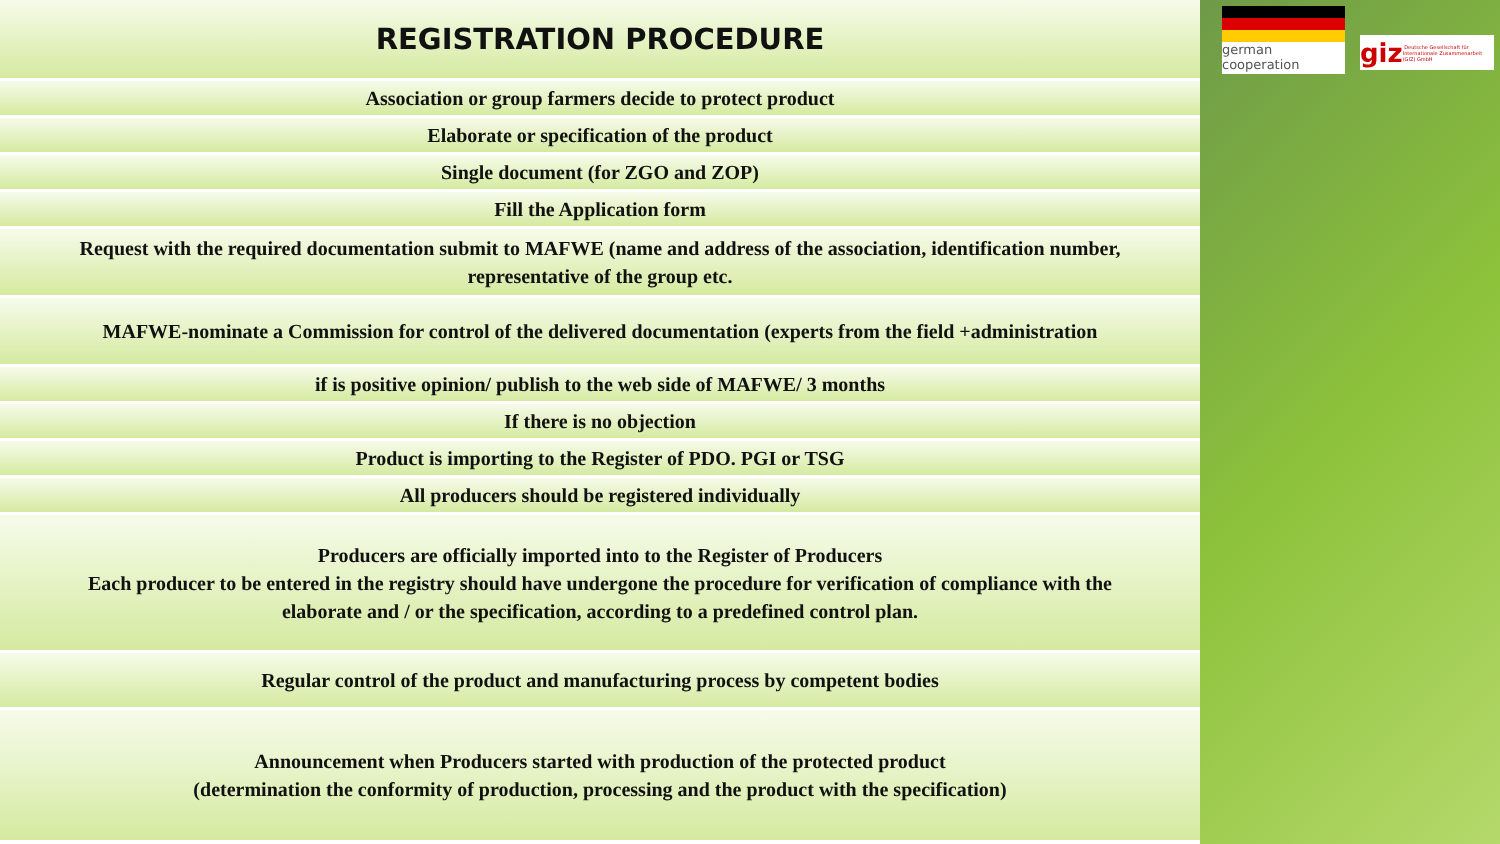REGISTRATION PROCEDURE
Association or group farmers decide to protect product
Elaborate or specification of the product
Single document (for ZGO and ZOP)
Fill the Application form
Request with the required documentation submit to MAFWE (name and address of the association, identification number,
representative of the group etc.
MAFWE-nominate a Commission for control of the delivered documentation (experts from the field +administration
if is positive opinion/ publish to the web side of MAFWE/ 3 months
If there is no objection
Product is importing to the Register of PDO. PGI or TSG
All producers should be registered individually
Producers are officially imported into to the Register of Producers
Each producer to be entered in the registry should have undergone the procedure for verification of compliance with the
elaborate and / or the specification, according to a predefined control plan.
Regular control of the product and manufacturing process by competent bodies
Announcement when Producers started with production of the protected product
(determination the conformity of production, processing and the product with the specification)
german
cooperation
giz Deutsche Gesellschaft für Internationale Zusammenarbeit (GIZ) GmbH